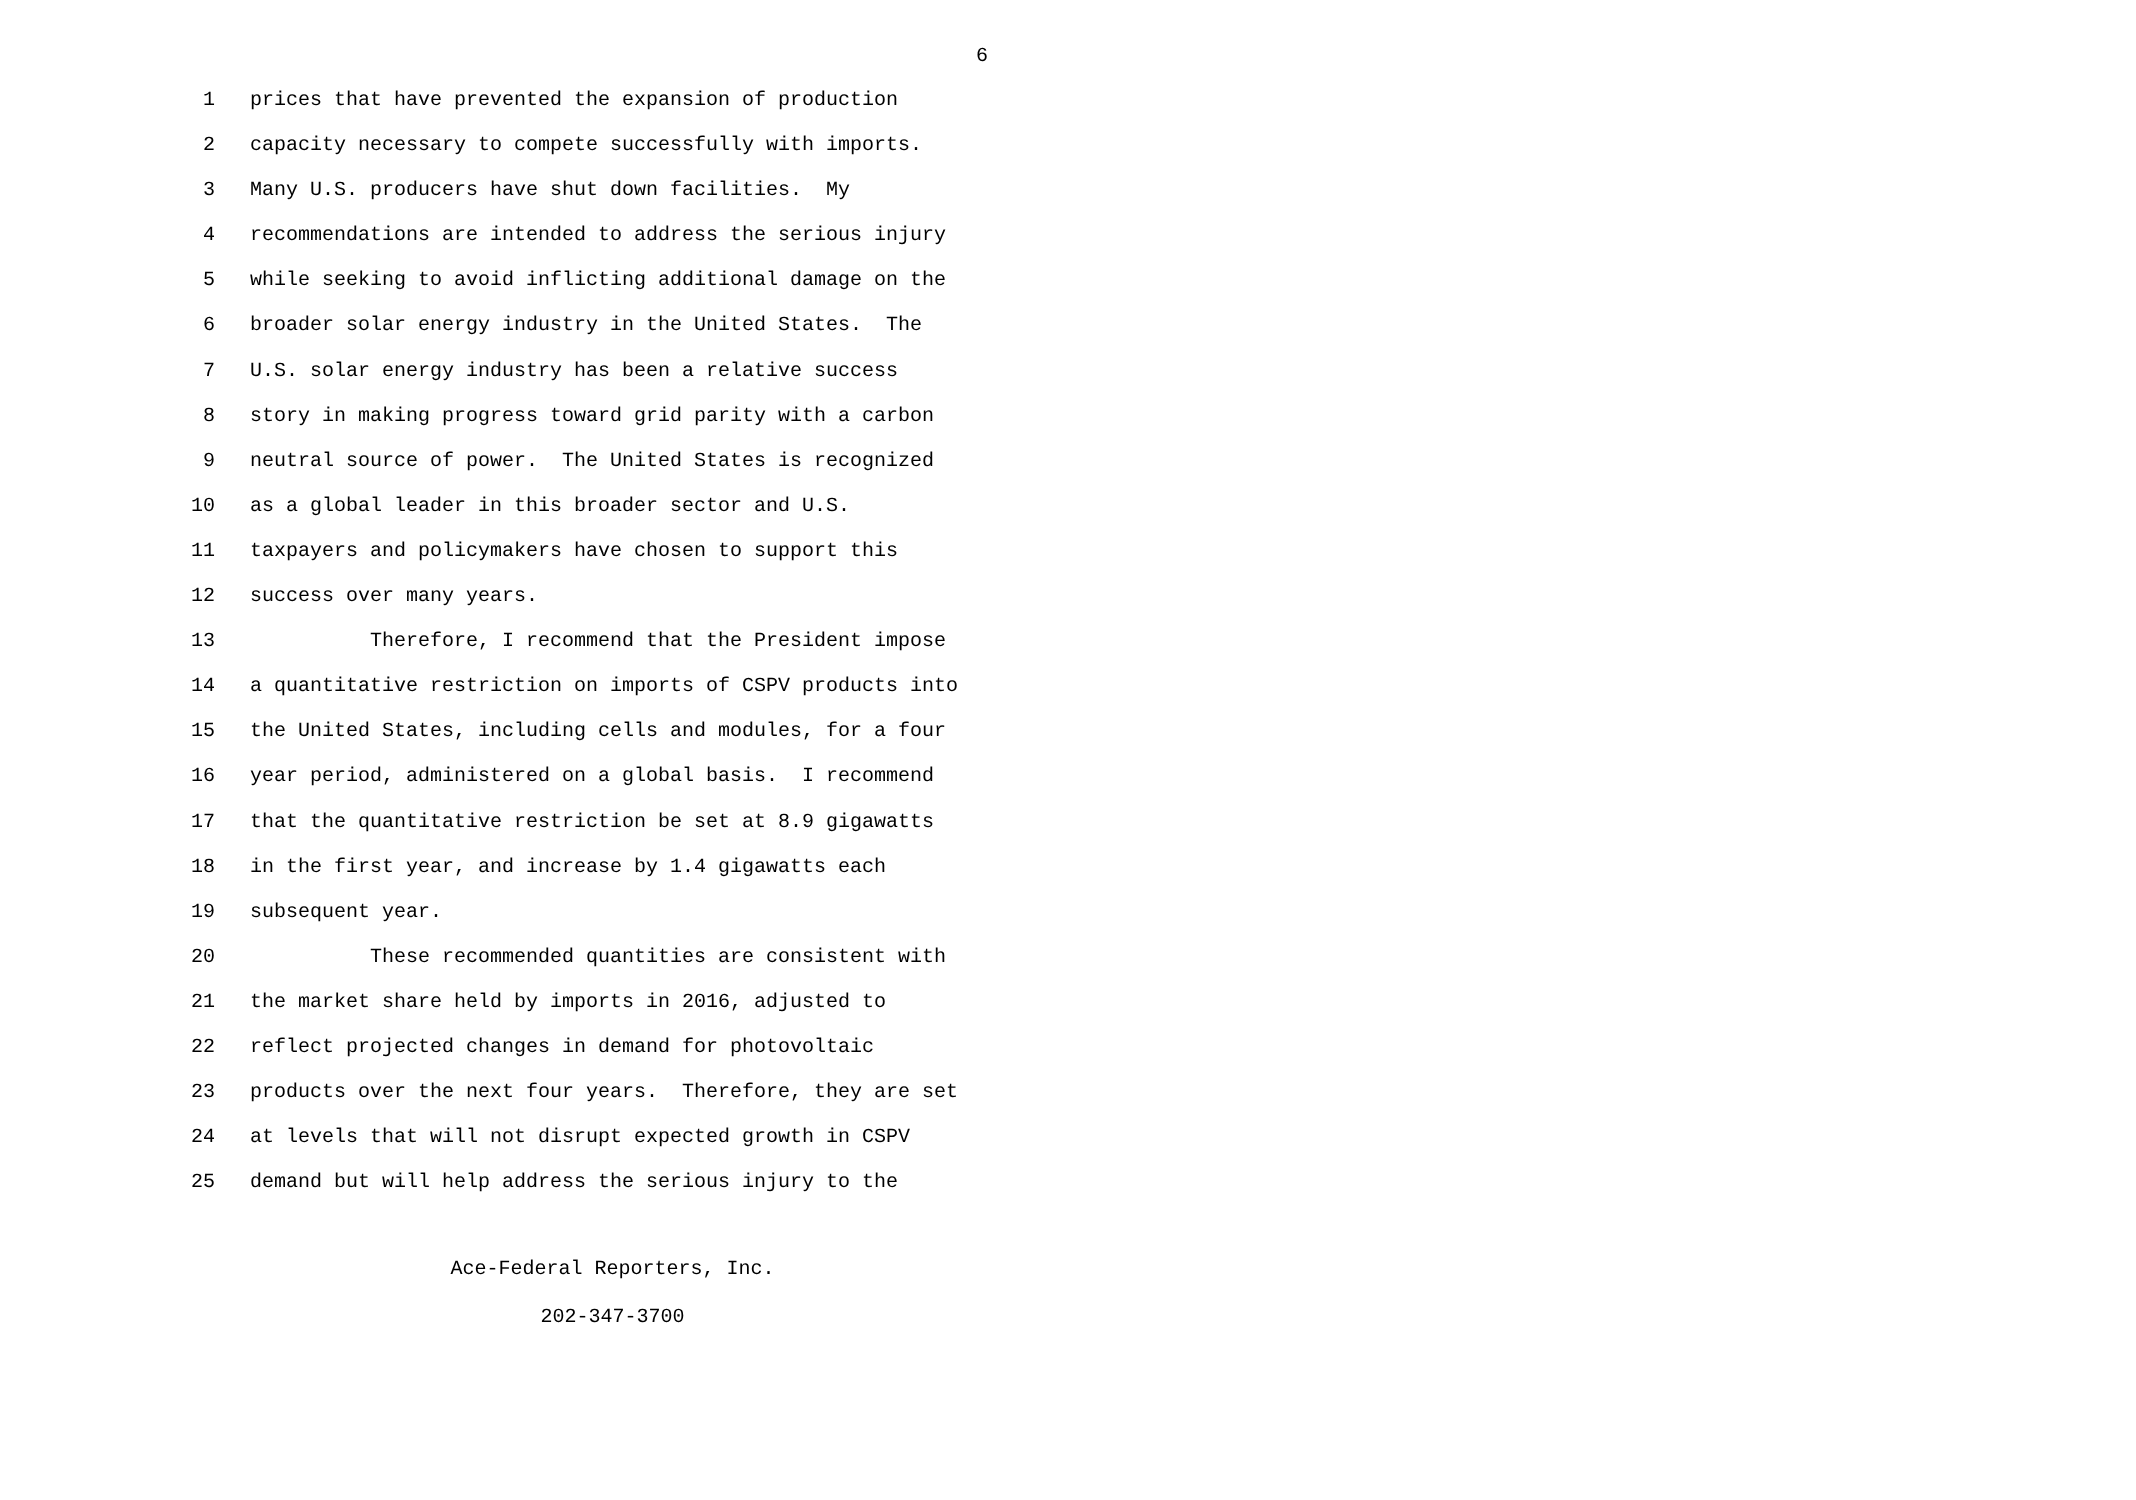6
1 prices that have prevented the expansion of production
2 capacity necessary to compete successfully with imports.
3 Many U.S. producers have shut down facilities. My
4 recommendations are intended to address the serious injury
5 while seeking to avoid inflicting additional damage on the
6 broader solar energy industry in the United States. The
7 U.S. solar energy industry has been a relative success
8 story in making progress toward grid parity with a carbon
9 neutral source of power. The United States is recognized
10 as a global leader in this broader sector and U.S.
11 taxpayers and policymakers have chosen to support this
12 success over many years.
13 Therefore, I recommend that the President impose
14 a quantitative restriction on imports of CSPV products into
15 the United States, including cells and modules, for a four
16 year period, administered on a global basis. I recommend
17 that the quantitative restriction be set at 8.9 gigawatts
18 in the first year, and increase by 1.4 gigawatts each
19 subsequent year.
20 These recommended quantities are consistent with
21 the market share held by imports in 2016, adjusted to
22 reflect projected changes in demand for photovoltaic
23 products over the next four years. Therefore, they are set
24 at levels that will not disrupt expected growth in CSPV
25 demand but will help address the serious injury to the
Ace-Federal Reporters, Inc.
202-347-3700